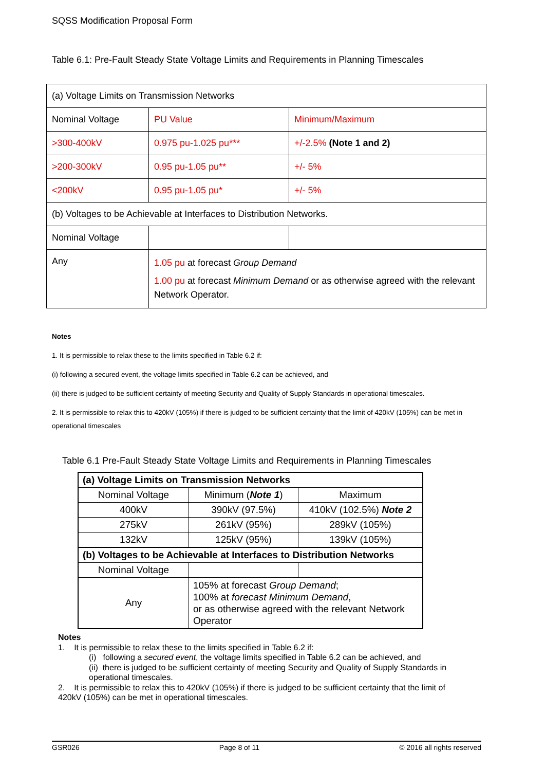SQSS Modification Proposal Form
Table 6.1: Pre-Fault Steady State Voltage Limits and Requirements in Planning Timescales
| (a) Voltage Limits on Transmission Networks | | |
| Nominal Voltage | PU Value | Minimum/Maximum |
| >300-400kV | 0.975 pu-1.025 pu*** | +/-2.5% (Note 1 and 2) |
| >200-300kV | 0.95 pu-1.05 pu** | +/- 5% |
| <200kV | 0.95 pu-1.05 pu* | +/- 5% |
| (b) Voltages to be Achievable at Interfaces to Distribution Networks. | | |
| Nominal Voltage | | |
| Any | 1.05 pu at forecast Group Demand 1.00 pu at forecast Minimum Demand or as otherwise agreed with the relevant Network Operator. | |
Notes
1. It is permissible to relax these to the limits specified in Table 6.2 if:
(i) following a secured event, the voltage limits specified in Table 6.2 can be achieved, and
(ii) there is judged to be sufficient certainty of meeting Security and Quality of Supply Standards in operational timescales.
2. It is permissible to relax this to 420kV (105%) if there is judged to be sufficient certainty that the limit of 420kV (105%) can be met in operational timescales
Table 6.1 Pre-Fault Steady State Voltage Limits and Requirements in Planning Timescales
| (a) Voltage Limits on Transmission Networks | | |
| Nominal Voltage | Minimum ( Note 1 ) | Maximum |
| 400kV | 390kV (97.5%) | 410kV (102.5%) Note 2 |
| 275kV | 261kV (95%) | 289kV (105%) |
| 132kV | 125kV (95%) | 139kV (105%) |
| (b) Voltages to be Achievable at Interfaces to Distribution Networks | | |
| Nominal Voltage | | |
| Any | 105% at forecast Group Demand ; 100% at forecast Minimum Demand , or as otherwise agreed with the relevant Network Operator | |
Notes
1. It is permissible to relax these to the limits specified in Table 6.2 if:
(i) following a secured event, the voltage limits specified in Table 6.2 can be achieved, and
(ii) there is judged to be sufficient certainty of meeting Security and Quality of Supply Standards in operational timescales.
2. It is permissible to relax this to 420kV (105%) if there is judged to be sufficient certainty that the limit of 420kV (105%) can be met in operational timescales.
GSR026 Page 8 of 11 © 2016 all rights reserved